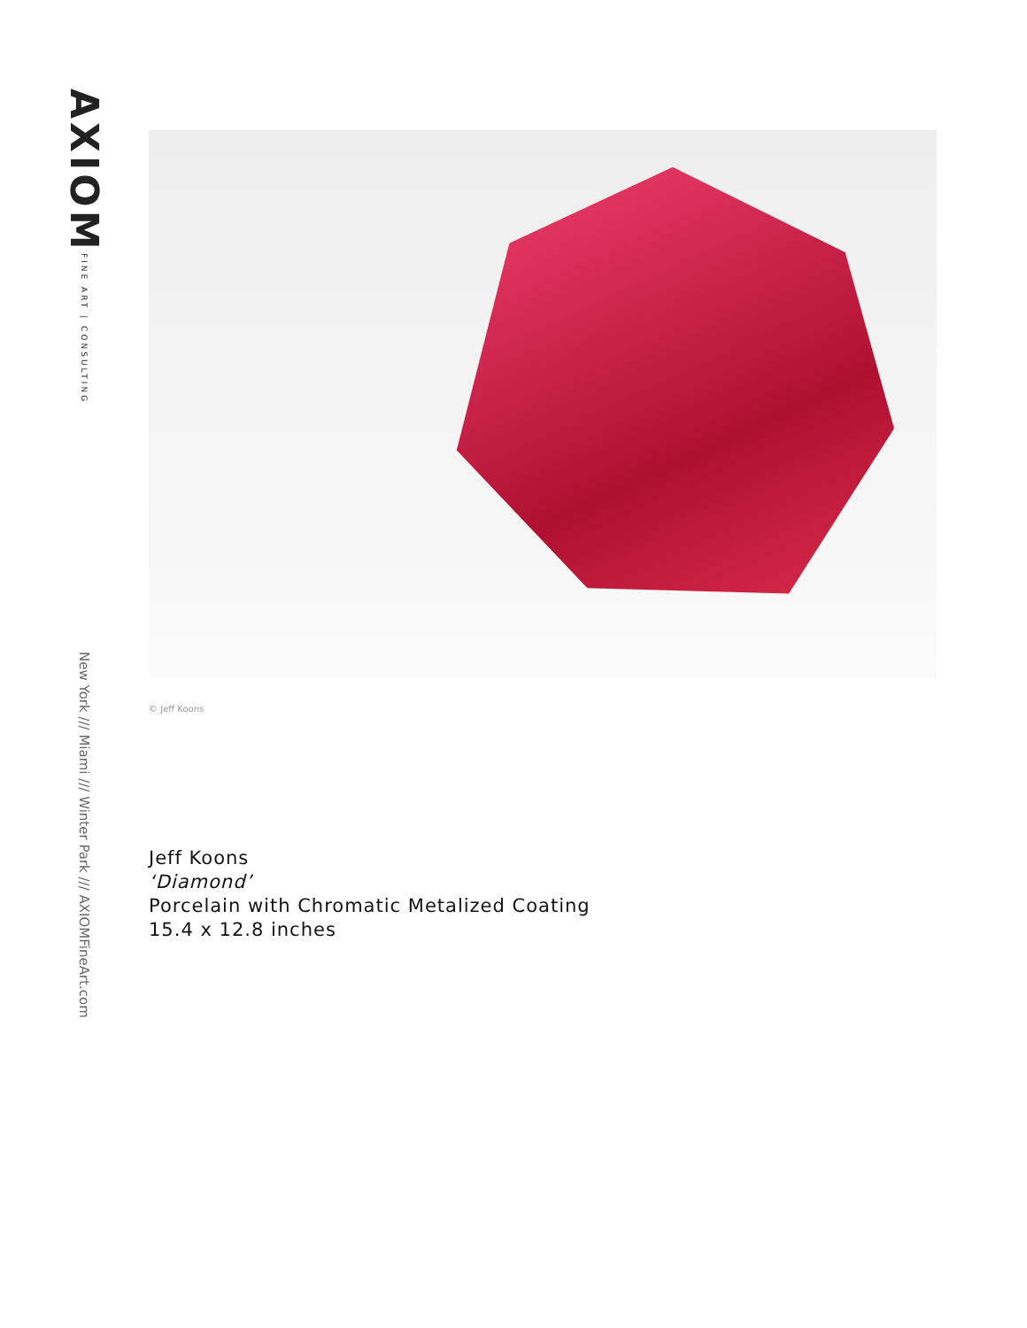AXIOM
FINE ART | CONSULTING
New York /// Miami /// Winter Park /// AXIOMFineArt.com
© Jeff Koons
Jeff Koons
‘Diamond’
Porcelain with Chromatic Metalized Coating
15.4 x 12.8 inches